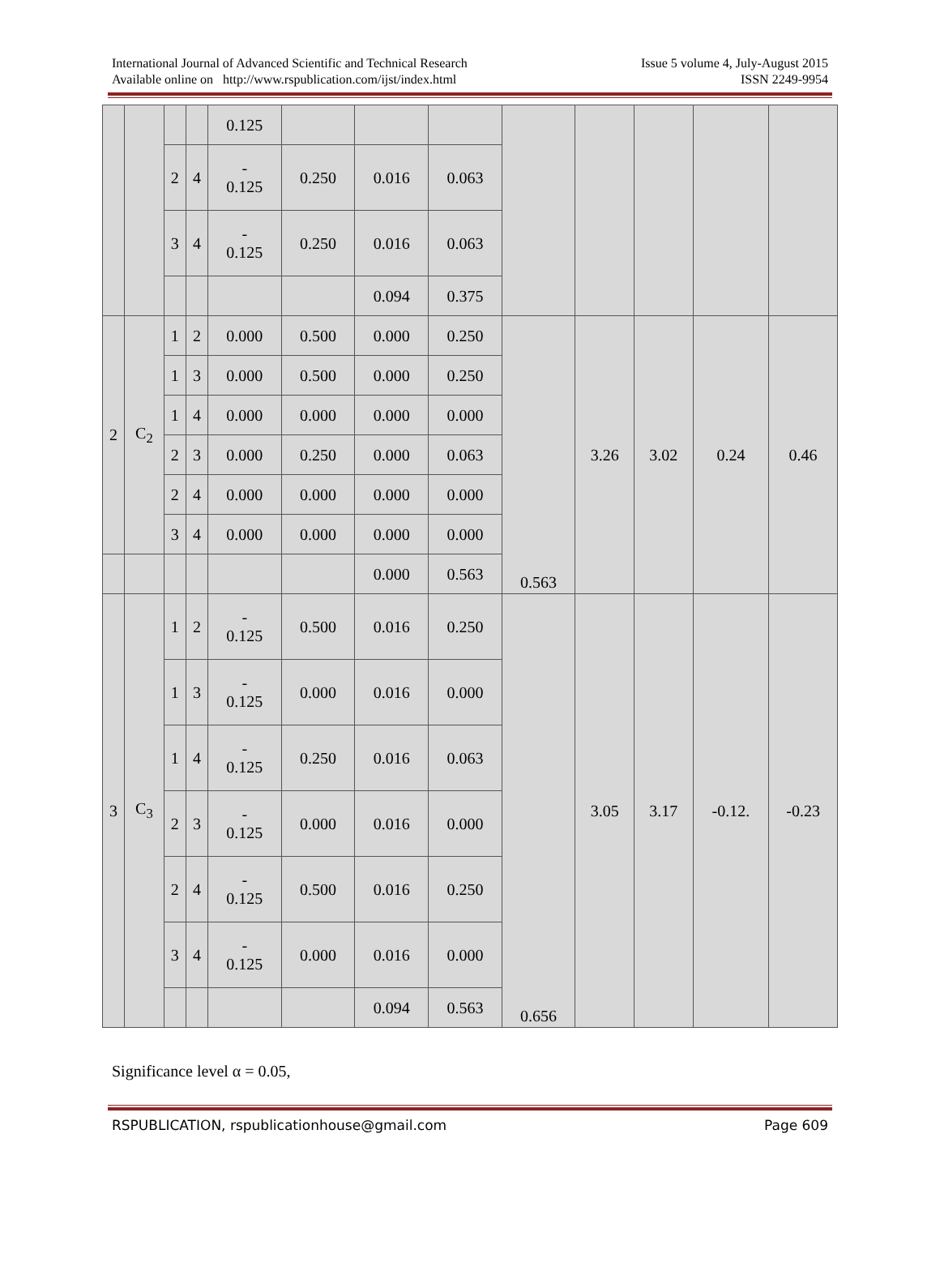International Journal of Advanced Scientific and Technical Research
Available online on http://www.rspublication.com/ijst/index.html
Issue 5 volume 4, July-August 2015
ISSN 2249-9954
| | | | | 0.125 | | | | | | | | |
| | | 2 | 4 | - 0.125 | 0.250 | 0.016 | 0.063 | | | | | |
| | | 3 | 4 | - 0.125 | 0.250 | 0.016 | 0.063 | | | | | |
| | | | | | | 0.094 | 0.375 | | | | | |
| 2 | C<sub>2</sub> | 1 | 2 | 0.000 | 0.500 | 0.000 | 0.250 | 0.563 | 3.26 | 3.02 | 0.24 | 0.46 |
| | | 1 | 3 | 0.000 | 0.500 | 0.000 | 0.250 | | | | | |
| | | 1 | 4 | 0.000 | 0.000 | 0.000 | 0.000 | | | | | |
| | | 2 | 3 | 0.000 | 0.250 | 0.000 | 0.063 | | | | | |
| | | 2 | 4 | 0.000 | 0.000 | 0.000 | 0.000 | | | | | |
| | | 3 | 4 | 0.000 | 0.000 | 0.000 | 0.000 | | | | | |
| | | | | | | 0.000 | 0.563 | | | | | |
| 3 | C<sub>3</sub> | 1 | 2 | - 0.125 | 0.500 | 0.016 | 0.250 | 0.656 | 3.05 | 3.17 | -0.12. | -0.23 |
| | | 1 | 3 | - 0.125 | 0.000 | 0.016 | 0.000 | | | | | |
| | | 1 | 4 | - 0.125 | 0.250 | 0.016 | 0.063 | | | | | |
| | | 2 | 3 | - 0.125 | 0.000 | 0.016 | 0.000 | | | | | |
| | | 2 | 4 | - 0.125 | 0.500 | 0.016 | 0.250 | | | | | |
| | | 3 | 4 | - 0.125 | 0.000 | 0.016 | 0.000 | | | | | |
| | | | | | | 0.094 | 0.563 | | | | | |
Significance level α = 0.05,
RSPUBLICATION, rspublicationhouse@gmail.com Page 609